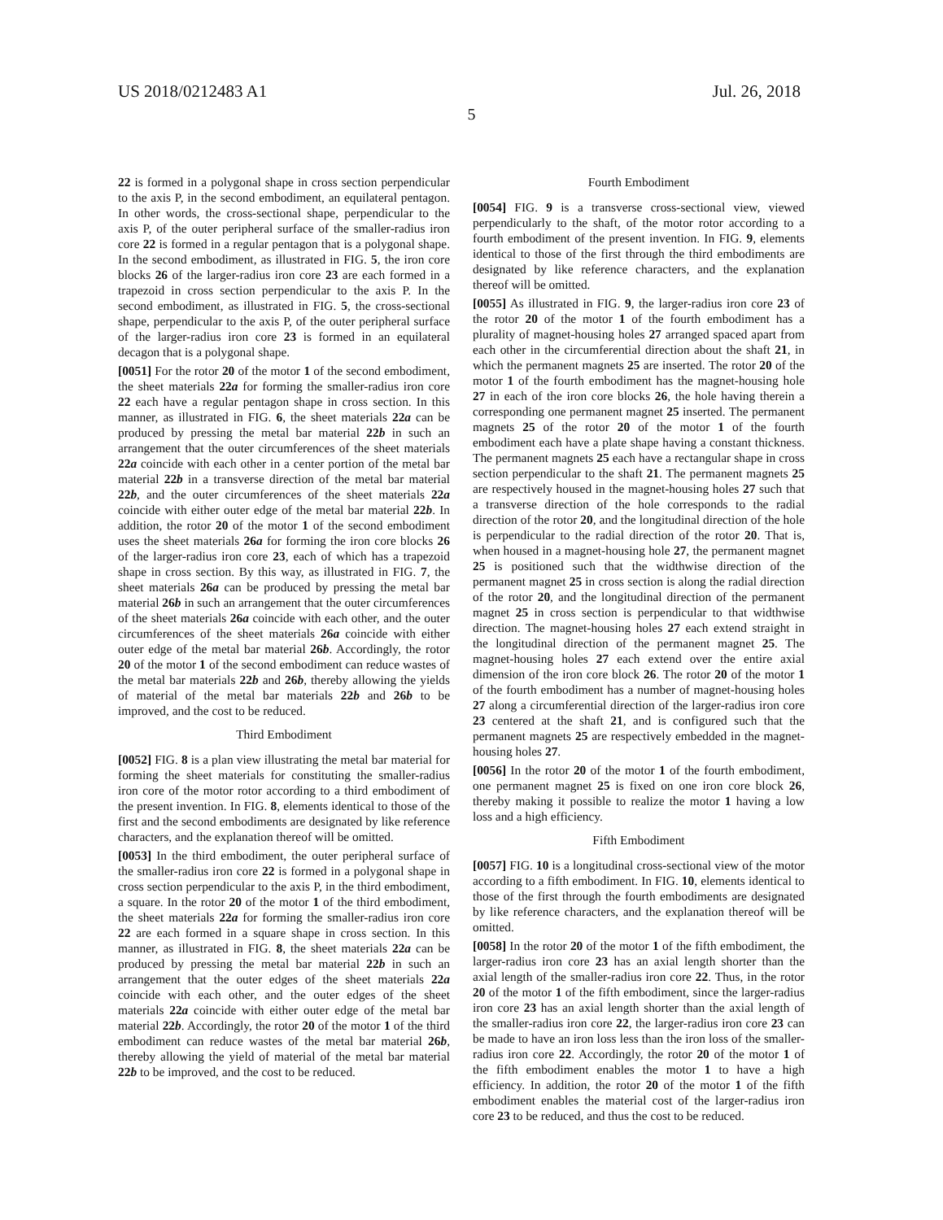US 2018/0212483 A1 Jul. 26, 2018
5
22 is formed in a polygonal shape in cross section perpendicular to the axis P, in the second embodiment, an equilateral pentagon. In other words, the cross-sectional shape, perpendicular to the axis P, of the outer peripheral surface of the smaller-radius iron core 22 is formed in a regular pentagon that is a polygonal shape. In the second embodiment, as illustrated in FIG. 5, the iron core blocks 26 of the larger-radius iron core 23 are each formed in a trapezoid in cross section perpendicular to the axis P. In the second embodiment, as illustrated in FIG. 5, the cross-sectional shape, perpendicular to the axis P, of the outer peripheral surface of the larger-radius iron core 23 is formed in an equilateral decagon that is a polygonal shape.
[0051] For the rotor 20 of the motor 1 of the second embodiment, the sheet materials 22a for forming the smaller-radius iron core 22 each have a regular pentagon shape in cross section. In this manner, as illustrated in FIG. 6, the sheet materials 22a can be produced by pressing the metal bar material 22b in such an arrangement that the outer circumferences of the sheet materials 22a coincide with each other in a center portion of the metal bar material 22b in a transverse direction of the metal bar material 22b, and the outer circumferences of the sheet materials 22a coincide with either outer edge of the metal bar material 22b. In addition, the rotor 20 of the motor 1 of the second embodiment uses the sheet materials 26a for forming the iron core blocks 26 of the larger-radius iron core 23, each of which has a trapezoid shape in cross section. By this way, as illustrated in FIG. 7, the sheet materials 26a can be produced by pressing the metal bar material 26b in such an arrangement that the outer circumferences of the sheet materials 26a coincide with each other, and the outer circumferences of the sheet materials 26a coincide with either outer edge of the metal bar material 26b. Accordingly, the rotor 20 of the motor 1 of the second embodiment can reduce wastes of the metal bar materials 22b and 26b, thereby allowing the yields of material of the metal bar materials 22b and 26b to be improved, and the cost to be reduced.
Third Embodiment
[0052] FIG. 8 is a plan view illustrating the metal bar material for forming the sheet materials for constituting the smaller-radius iron core of the motor rotor according to a third embodiment of the present invention. In FIG. 8, elements identical to those of the first and the second embodiments are designated by like reference characters, and the explanation thereof will be omitted.
[0053] In the third embodiment, the outer peripheral surface of the smaller-radius iron core 22 is formed in a polygonal shape in cross section perpendicular to the axis P, in the third embodiment, a square. In the rotor 20 of the motor 1 of the third embodiment, the sheet materials 22a for forming the smaller-radius iron core 22 are each formed in a square shape in cross section. In this manner, as illustrated in FIG. 8, the sheet materials 22a can be produced by pressing the metal bar material 22b in such an arrangement that the outer edges of the sheet materials 22a coincide with each other, and the outer edges of the sheet materials 22a coincide with either outer edge of the metal bar material 22b. Accordingly, the rotor 20 of the motor 1 of the third embodiment can reduce wastes of the metal bar material 26b, thereby allowing the yield of material of the metal bar material 22b to be improved, and the cost to be reduced.
Fourth Embodiment
[0054] FIG. 9 is a transverse cross-sectional view, viewed perpendicularly to the shaft, of the motor rotor according to a fourth embodiment of the present invention. In FIG. 9, elements identical to those of the first through the third embodiments are designated by like reference characters, and the explanation thereof will be omitted.
[0055] As illustrated in FIG. 9, the larger-radius iron core 23 of the rotor 20 of the motor 1 of the fourth embodiment has a plurality of magnet-housing holes 27 arranged spaced apart from each other in the circumferential direction about the shaft 21, in which the permanent magnets 25 are inserted. The rotor 20 of the motor 1 of the fourth embodiment has the magnet-housing hole 27 in each of the iron core blocks 26, the hole having therein a corresponding one permanent magnet 25 inserted. The permanent magnets 25 of the rotor 20 of the motor 1 of the fourth embodiment each have a plate shape having a constant thickness. The permanent magnets 25 each have a rectangular shape in cross section perpendicular to the shaft 21. The permanent magnets 25 are respectively housed in the magnet-housing holes 27 such that a transverse direction of the hole corresponds to the radial direction of the rotor 20, and the longitudinal direction of the hole is perpendicular to the radial direction of the rotor 20. That is, when housed in a magnet-housing hole 27, the permanent magnet 25 is positioned such that the widthwise direction of the permanent magnet 25 in cross section is along the radial direction of the rotor 20, and the longitudinal direction of the permanent magnet 25 in cross section is perpendicular to that widthwise direction. The magnet-housing holes 27 each extend straight in the longitudinal direction of the permanent magnet 25. The magnet-housing holes 27 each extend over the entire axial dimension of the iron core block 26. The rotor 20 of the motor 1 of the fourth embodiment has a number of magnet-housing holes 27 along a circumferential direction of the larger-radius iron core 23 centered at the shaft 21, and is configured such that the permanent magnets 25 are respectively embedded in the magnet-housing holes 27.
[0056] In the rotor 20 of the motor 1 of the fourth embodiment, one permanent magnet 25 is fixed on one iron core block 26, thereby making it possible to realize the motor 1 having a low loss and a high efficiency.
Fifth Embodiment
[0057] FIG. 10 is a longitudinal cross-sectional view of the motor according to a fifth embodiment. In FIG. 10, elements identical to those of the first through the fourth embodiments are designated by like reference characters, and the explanation thereof will be omitted.
[0058] In the rotor 20 of the motor 1 of the fifth embodiment, the larger-radius iron core 23 has an axial length shorter than the axial length of the smaller-radius iron core 22. Thus, in the rotor 20 of the motor 1 of the fifth embodiment, since the larger-radius iron core 23 has an axial length shorter than the axial length of the smaller-radius iron core 22, the larger-radius iron core 23 can be made to have an iron loss less than the iron loss of the smaller-radius iron core 22. Accordingly, the rotor 20 of the motor 1 of the fifth embodiment enables the motor 1 to have a high efficiency. In addition, the rotor 20 of the motor 1 of the fifth embodiment enables the material cost of the larger-radius iron core 23 to be reduced, and thus the cost to be reduced.